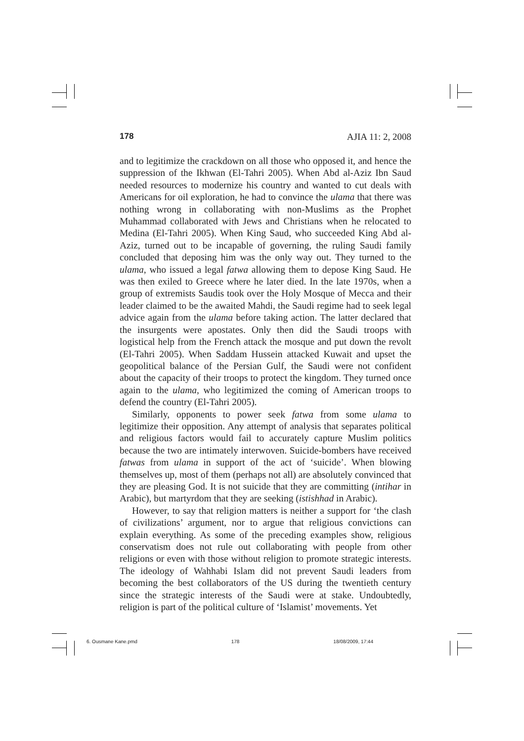178 AJIA 11: 2, 2008
and to legitimize the crackdown on all those who opposed it, and hence the suppression of the Ikhwan (El-Tahri 2005). When Abd al-Aziz Ibn Saud needed resources to modernize his country and wanted to cut deals with Americans for oil exploration, he had to convince the ulama that there was nothing wrong in collaborating with non-Muslims as the Prophet Muhammad collaborated with Jews and Christians when he relocated to Medina (El-Tahri 2005). When King Saud, who succeeded King Abd al-Aziz, turned out to be incapable of governing, the ruling Saudi family concluded that deposing him was the only way out. They turned to the ulama, who issued a legal fatwa allowing them to depose King Saud. He was then exiled to Greece where he later died. In the late 1970s, when a group of extremists Saudis took over the Holy Mosque of Mecca and their leader claimed to be the awaited Mahdi, the Saudi regime had to seek legal advice again from the ulama before taking action. The latter declared that the insurgents were apostates. Only then did the Saudi troops with logistical help from the French attack the mosque and put down the revolt (El-Tahri 2005). When Saddam Hussein attacked Kuwait and upset the geopolitical balance of the Persian Gulf, the Saudi were not confident about the capacity of their troops to protect the kingdom. They turned once again to the ulama, who legitimized the coming of American troops to defend the country (El-Tahri 2005).
Similarly, opponents to power seek fatwa from some ulama to legitimize their opposition. Any attempt of analysis that separates political and religious factors would fail to accurately capture Muslim politics because the two are intimately interwoven. Suicide-bombers have received fatwas from ulama in support of the act of ‘suicide’. When blowing themselves up, most of them (perhaps not all) are absolutely convinced that they are pleasing God. It is not suicide that they are committing (intihar in Arabic), but martyrdom that they are seeking (istishhad in Arabic).
However, to say that religion matters is neither a support for ‘the clash of civilizations’ argument, nor to argue that religious convictions can explain everything. As some of the preceding examples show, religious conservatism does not rule out collaborating with people from other religions or even with those without religion to promote strategic interests. The ideology of Wahhabi Islam did not prevent Saudi leaders from becoming the best collaborators of the US during the twentieth century since the strategic interests of the Saudi were at stake. Undoubtedly, religion is part of the political culture of ‘Islamist’ movements. Yet
6. Ousmane Kane.pmd 178 18/08/2009, 17:44